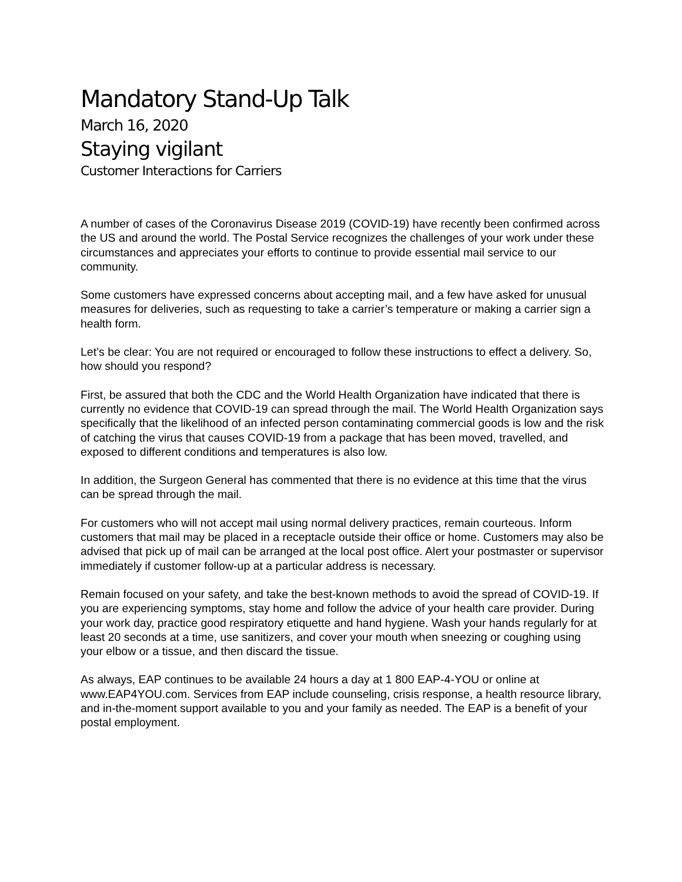Mandatory Stand-Up Talk
March 16, 2020
Staying vigilant
Customer Interactions for Carriers
A number of cases of the Coronavirus Disease 2019 (COVID-19) have recently been confirmed across the US and around the world. The Postal Service recognizes the challenges of your work under these circumstances and appreciates your efforts to continue to provide essential mail service to our community.
Some customers have expressed concerns about accepting mail, and a few have asked for unusual measures for deliveries, such as requesting to take a carrier’s temperature or making a carrier sign a health form.
Let’s be clear: You are not required or encouraged to follow these instructions to effect a delivery. So, how should you respond?
First, be assured that both the CDC and the World Health Organization have indicated that there is currently no evidence that COVID-19 can spread through the mail. The World Health Organization says specifically that the likelihood of an infected person contaminating commercial goods is low and the risk of catching the virus that causes COVID-19 from a package that has been moved, travelled, and exposed to different conditions and temperatures is also low.
In addition, the Surgeon General has commented that there is no evidence at this time that the virus can be spread through the mail.
For customers who will not accept mail using normal delivery practices, remain courteous. Inform customers that mail may be placed in a receptacle outside their office or home. Customers may also be advised that pick up of mail can be arranged at the local post office. Alert your postmaster or supervisor immediately if customer follow-up at a particular address is necessary.
Remain focused on your safety, and take the best-known methods to avoid the spread of COVID-19. If you are experiencing symptoms, stay home and follow the advice of your health care provider. During your work day, practice good respiratory etiquette and hand hygiene. Wash your hands regularly for at least 20 seconds at a time, use sanitizers, and cover your mouth when sneezing or coughing using your elbow or a tissue, and then discard the tissue.
As always, EAP continues to be available 24 hours a day at 1 800 EAP-4-YOU or online at www.EAP4YOU.com. Services from EAP include counseling, crisis response, a health resource library, and in-the-moment support available to you and your family as needed. The EAP is a benefit of your postal employment.